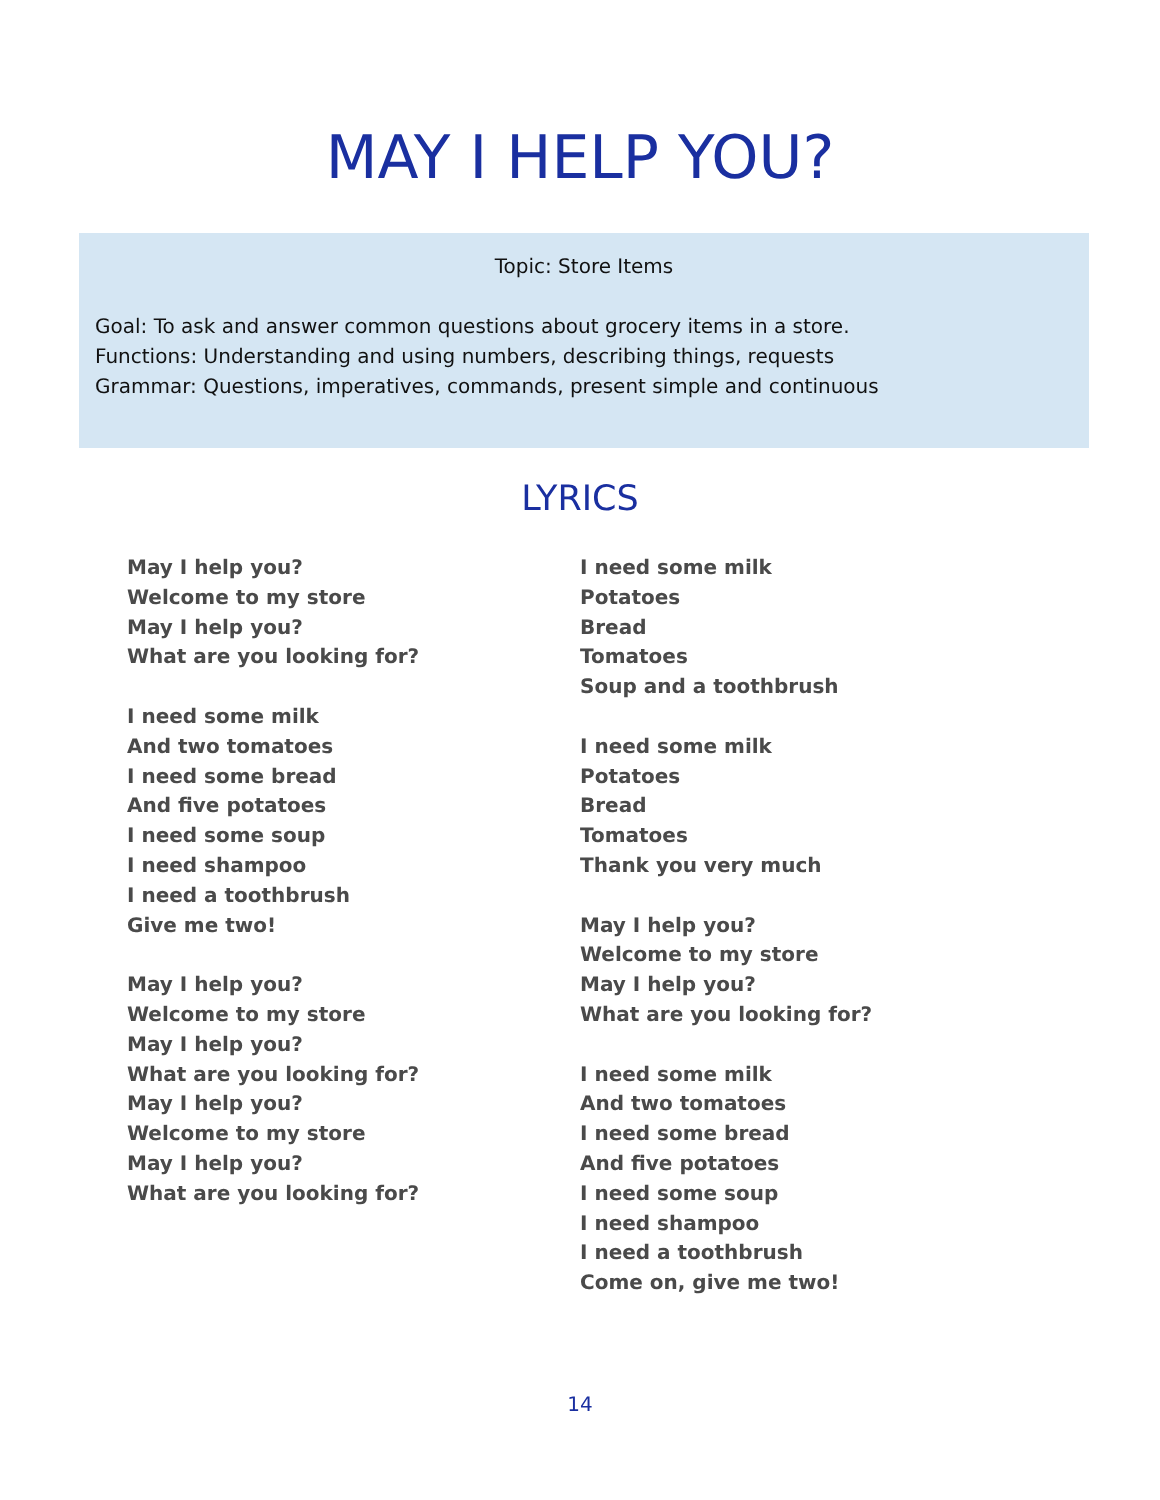MAY I HELP YOU?
Topic: Store Items
Goal: To ask and answer common questions about grocery items in a store.
Functions: Understanding and using numbers, describing things, requests
Grammar: Questions, imperatives, commands, present simple and continuous
LYRICS
May I help you?
Welcome to my store
May I help you?
What are you looking for?
I need some milk
And two tomatoes
I need some bread
And five potatoes
I need some soup
I need shampoo
I need a toothbrush
Give me two!
May I help you?
Welcome to my store
May I help you?
What are you looking for?
May I help you?
Welcome to my store
May I help you?
What are you looking for?
I need some milk
Potatoes
Bread
Tomatoes
Soup and a toothbrush
I need some milk
Potatoes
Bread
Tomatoes
Thank you very much
May I help you?
Welcome to my store
May I help you?
What are you looking for?
I need some milk
And two tomatoes
I need some bread
And five potatoes
I need some soup
I need shampoo
I need a toothbrush
Come on, give me two!
14